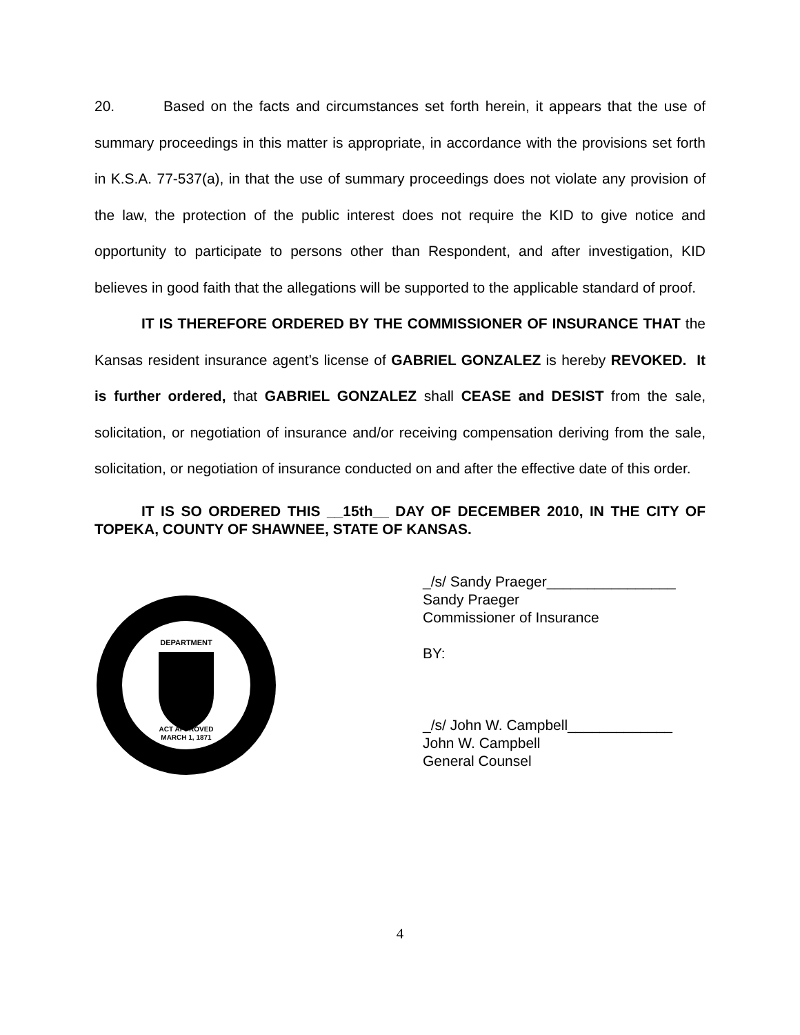20. Based on the facts and circumstances set forth herein, it appears that the use of summary proceedings in this matter is appropriate, in accordance with the provisions set forth in K.S.A. 77-537(a), in that the use of summary proceedings does not violate any provision of the law, the protection of the public interest does not require the KID to give notice and opportunity to participate to persons other than Respondent, and after investigation, KID believes in good faith that the allegations will be supported to the applicable standard of proof.
IT IS THEREFORE ORDERED BY THE COMMISSIONER OF INSURANCE THAT the Kansas resident insurance agent’s license of GABRIEL GONZALEZ is hereby REVOKED. It is further ordered, that GABRIEL GONZALEZ shall CEASE and DESIST from the sale, solicitation, or negotiation of insurance and/or receiving compensation deriving from the sale, solicitation, or negotiation of insurance conducted on and after the effective date of this order.
IT IS SO ORDERED THIS __15th__ DAY OF DECEMBER 2010, IN THE CITY OF TOPEKA, COUNTY OF SHAWNEE, STATE OF KANSAS.
DEPARTMENT
ACT APPROVED
MARCH 1, 1871
_/s/ Sandy Praeger________________
Sandy Praeger
Commissioner of Insurance
BY:
_/s/ John W. Campbell_____________
John W. Campbell
General Counsel
4